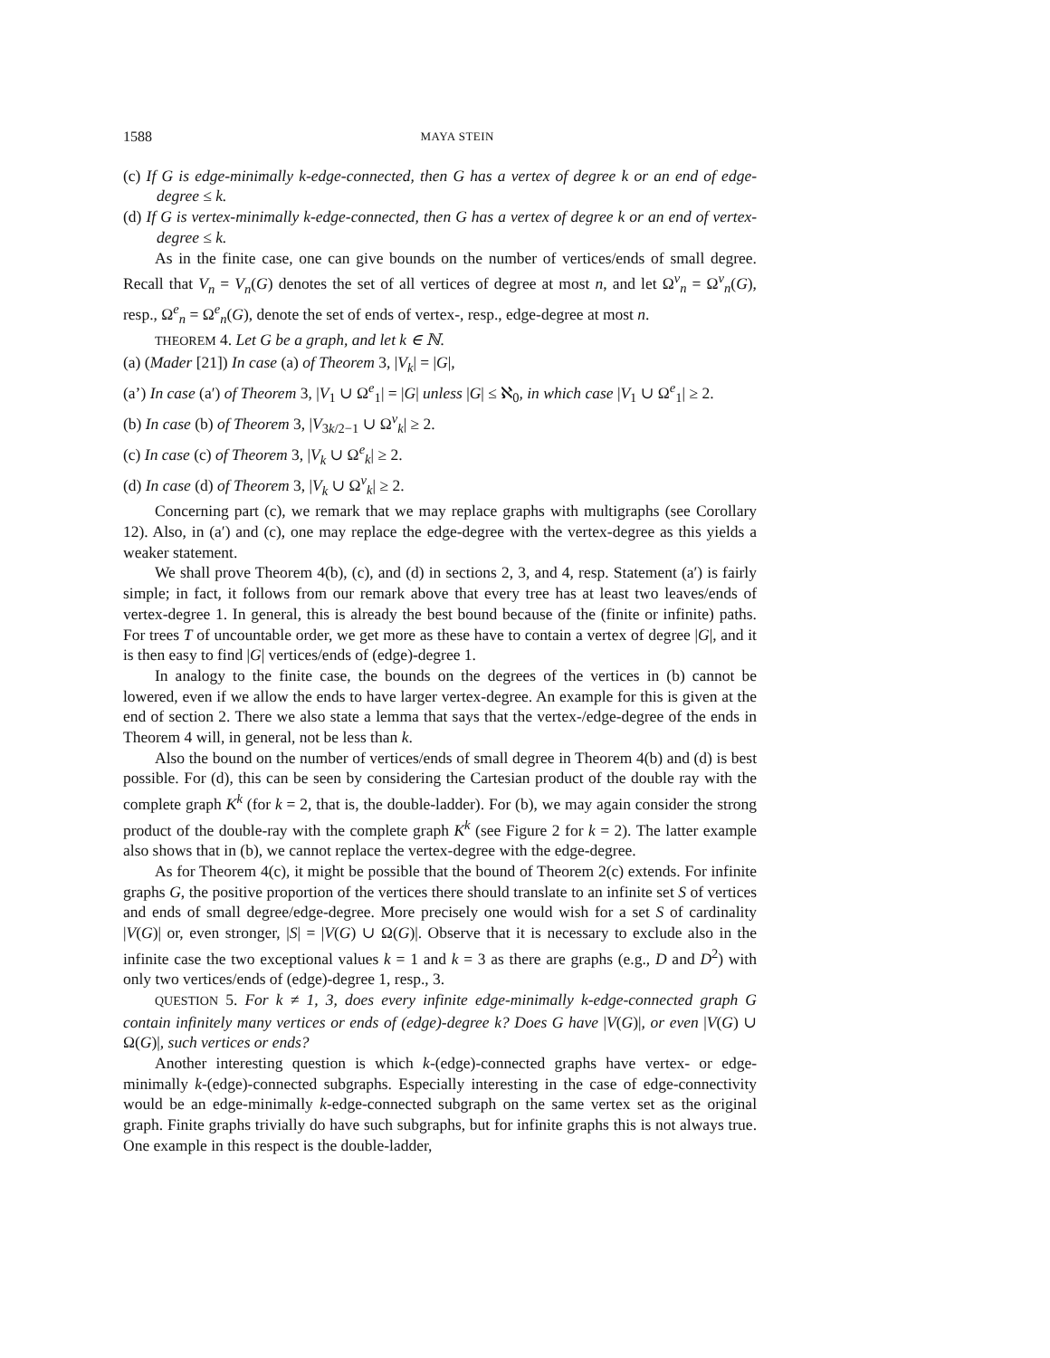1588 MAYA STEIN
(c) If G is edge-minimally k-edge-connected, then G has a vertex of degree k or an end of edge-degree ≤ k.
(d) If G is vertex-minimally k-edge-connected, then G has a vertex of degree k or an end of vertex-degree ≤ k.
As in the finite case, one can give bounds on the number of vertices/ends of small degree. Recall that V<sub>n</sub> = V<sub>n</sub>(G) denotes the set of all vertices of degree at most n, and let Ω<sup>v</sup><sub>n</sub> = Ω<sup>v</sup><sub>n</sub>(G), resp., Ω<sup>e</sup><sub>n</sub> = Ω<sup>e</sup><sub>n</sub>(G), denote the set of ends of vertex-, resp., edge-degree at most n.
THEOREM 4. Let G be a graph, and let k ∈ ℕ.
(a) (Mader [21]) In case (a) of Theorem 3, |V<sub>k</sub>| = |G|,
(a’) In case (a′) of Theorem 3, |V<sub>1</sub> ∪ Ω<sup>e</sup><sub>1</sub>| = |G| unless |G| ≤ ℵ<sub>0</sub>, in which case |V<sub>1</sub> ∪ Ω<sup>e</sup><sub>1</sub>| ≥ 2.
(b) In case (b) of Theorem 3, |V<sub>3k/2−1</sub> ∪ Ω<sup>v</sup><sub>k</sub>| ≥ 2.
(c) In case (c) of Theorem 3, |V<sub>k</sub> ∪ Ω<sup>e</sup><sub>k</sub>| ≥ 2.
(d) In case (d) of Theorem 3, |V<sub>k</sub> ∪ Ω<sup>v</sup><sub>k</sub>| ≥ 2.
Concerning part (c), we remark that we may replace graphs with multigraphs (see Corollary 12). Also, in (a′) and (c), one may replace the edge-degree with the vertex-degree as this yields a weaker statement.
We shall prove Theorem 4(b), (c), and (d) in sections 2, 3, and 4, resp. Statement (a′) is fairly simple; in fact, it follows from our remark above that every tree has at least two leaves/ends of vertex-degree 1. In general, this is already the best bound because of the (finite or infinite) paths. For trees T of uncountable order, we get more as these have to contain a vertex of degree |G|, and it is then easy to find |G| vertices/ends of (edge)-degree 1.
In analogy to the finite case, the bounds on the degrees of the vertices in (b) cannot be lowered, even if we allow the ends to have larger vertex-degree. An example for this is given at the end of section 2. There we also state a lemma that says that the vertex-/edge-degree of the ends in Theorem 4 will, in general, not be less than k.
Also the bound on the number of vertices/ends of small degree in Theorem 4(b) and (d) is best possible. For (d), this can be seen by considering the Cartesian product of the double ray with the complete graph K<sup>k</sup> (for k = 2, that is, the double-ladder). For (b), we may again consider the strong product of the double-ray with the complete graph K<sup>k</sup> (see Figure 2 for k = 2). The latter example also shows that in (b), we cannot replace the vertex-degree with the edge-degree.
As for Theorem 4(c), it might be possible that the bound of Theorem 2(c) extends. For infinite graphs G, the positive proportion of the vertices there should translate to an infinite set S of vertices and ends of small degree/edge-degree. More precisely one would wish for a set S of cardinality |V(G)| or, even stronger, |S| = |V(G) ∪ Ω(G)|. Observe that it is necessary to exclude also in the infinite case the two exceptional values k = 1 and k = 3 as there are graphs (e.g., D and D<sup>2</sup>) with only two vertices/ends of (edge)-degree 1, resp., 3.
QUESTION 5. For k ≠ 1, 3, does every infinite edge-minimally k-edge-connected graph G contain infinitely many vertices or ends of (edge)-degree k? Does G have |V(G)|, or even |V(G) ∪ Ω(G)|, such vertices or ends?
Another interesting question is which k-(edge)-connected graphs have vertex- or edge-minimally k-(edge)-connected subgraphs. Especially interesting in the case of edge-connectivity would be an edge-minimally k-edge-connected subgraph on the same vertex set as the original graph. Finite graphs trivially do have such subgraphs, but for infinite graphs this is not always true. One example in this respect is the double-ladder,